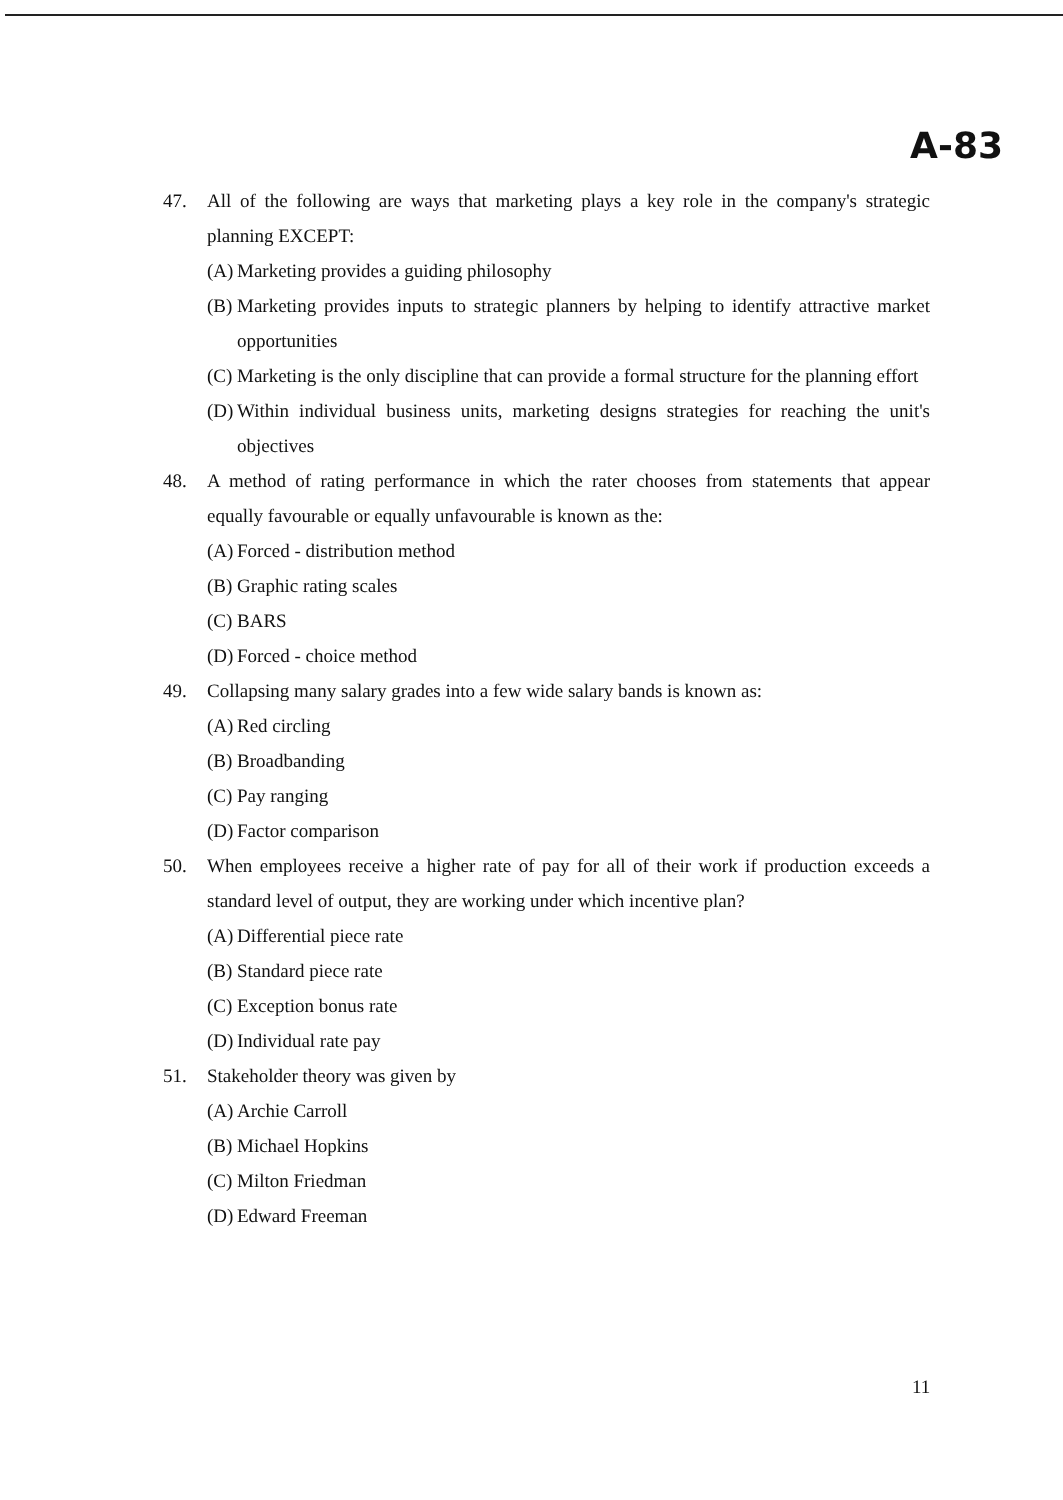A-83
47. All of the following are ways that marketing plays a key role in the company's strategic planning EXCEPT:
(A) Marketing provides a guiding philosophy
(B) Marketing provides inputs to strategic planners by helping to identify attractive market opportunities
(C) Marketing is the only discipline that can provide a formal structure for the planning effort
(D) Within individual business units, marketing designs strategies for reaching the unit's objectives
48. A method of rating performance in which the rater chooses from statements that appear equally favourable or equally unfavourable is known as the:
(A) Forced - distribution method
(B) Graphic rating scales
(C) BARS
(D) Forced - choice method
49. Collapsing many salary grades into a few wide salary bands is known as:
(A) Red circling
(B) Broadbanding
(C) Pay ranging
(D) Factor comparison
50. When employees receive a higher rate of pay for all of their work if production exceeds a standard level of output, they are working under which incentive plan?
(A) Differential piece rate
(B) Standard piece rate
(C) Exception bonus rate
(D) Individual rate pay
51. Stakeholder theory was given by
(A) Archie Carroll
(B) Michael Hopkins
(C) Milton Friedman
(D) Edward Freeman
11